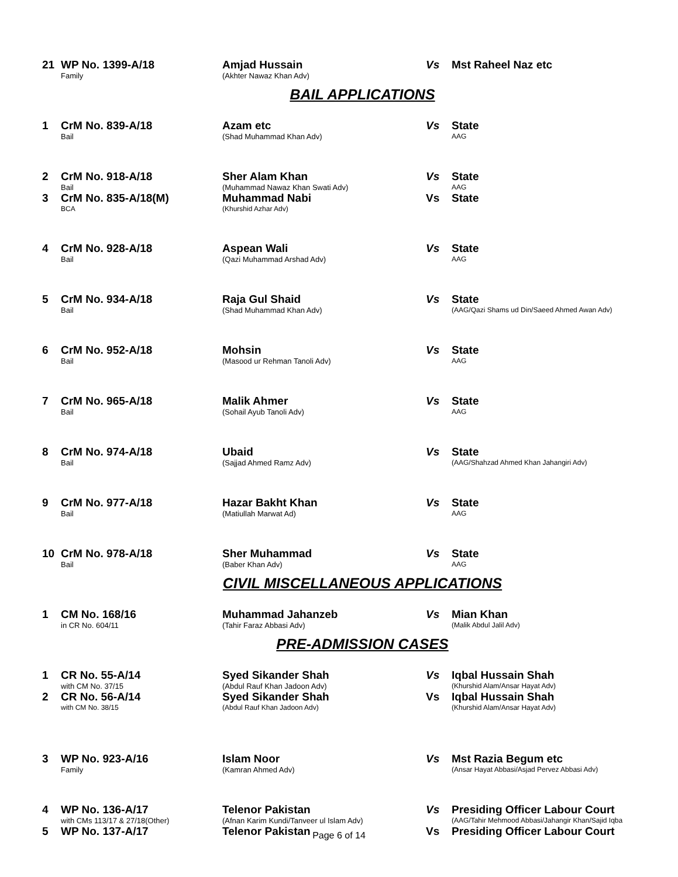| 21 | WP No. 1399-A/18 Family | Amjad Hussain (Akhter Nawaz Khan Adv) | Vs | Mst Raheel Naz etc |
BAIL APPLICATIONS
| 1 | CrM No. 839-A/18 Bail | Azam etc (Shad Muhammad Khan Adv) | Vs | State AAG |
| 2 | CrM No. 918-A/18 Bail | Sher Alam Khan (Muhammad Nawaz Khan Swati Adv) | Vs | State AAG |
| 3 | CrM No. 835-A/18(M) BCA | Muhammad Nabi (Khurshid Azhar Adv) | Vs | State |
| 4 | CrM No. 928-A/18 Bail | Aspean Wali (Qazi Muhammad Arshad Adv) | Vs | State AAG |
| 5 | CrM No. 934-A/18 Bail | Raja Gul Shaid (Shad Muhammad Khan Adv) | Vs | State (AAG/Qazi Shams ud Din/Saeed Ahmed Awan Adv) |
| 6 | CrM No. 952-A/18 Bail | Mohsin (Masood ur Rehman Tanoli Adv) | Vs | State AAG |
| 7 | CrM No. 965-A/18 Bail | Malik Ahmer (Sohail Ayub Tanoli Adv) | Vs | State AAG |
| 8 | CrM No. 974-A/18 Bail | Ubaid (Sajjad Ahmed Ramz Adv) | Vs | State (AAG/Shahzad Ahmed Khan Jahangiri Adv) |
| 9 | CrM No. 977-A/18 Bail | Hazar Bakht Khan (Matiullah Marwat Ad) | Vs | State AAG |
| 10 | CrM No. 978-A/18 Bail | Sher Muhammad (Baber Khan Adv) | Vs | State AAG |
CIVIL MISCELLANEOUS APPLICATIONS
| 1 | CM No. 168/16 in CR No. 604/11 | Muhammad Jahanzeb (Tahir Faraz Abbasi Adv) | Vs | Mian Khan (Malik Abdul Jalil Adv) |
PRE-ADMISSION CASES
| 1 | CR No. 55-A/14 with CM No. 37/15 | Syed Sikander Shah (Abdul Rauf Khan Jadoon Adv) | Vs | Iqbal Hussain Shah (Khurshid Alam/Ansar Hayat Adv) |
| 2 | CR No. 56-A/14 with CM No. 38/15 | Syed Sikander Shah (Abdul Rauf Khan Jadoon Adv) | Vs | Iqbal Hussain Shah (Khurshid Alam/Ansar Hayat Adv) |
| 3 | WP No. 923-A/16 Family | Islam Noor (Kamran Ahmed Adv) | Vs | Mst Razia Begum etc (Ansar Hayat Abbasi/Asjad Pervez Abbasi Adv) |
| 4 | WP No. 136-A/17 with CMs 113/17 & 27/18(Other) | Telenor Pakistan (Afnan Karim Kundi/Tanveer ul Islam Adv) | Vs | Presiding Officer Labour Court (AAG/Tahir Mehmood Abbasi/Jahangir Khan/Sajid Iqba |
| 5 | WP No. 137-A/17 | Telenor Pakistan | Vs | Presiding Officer Labour Court |
Page 6 of 14